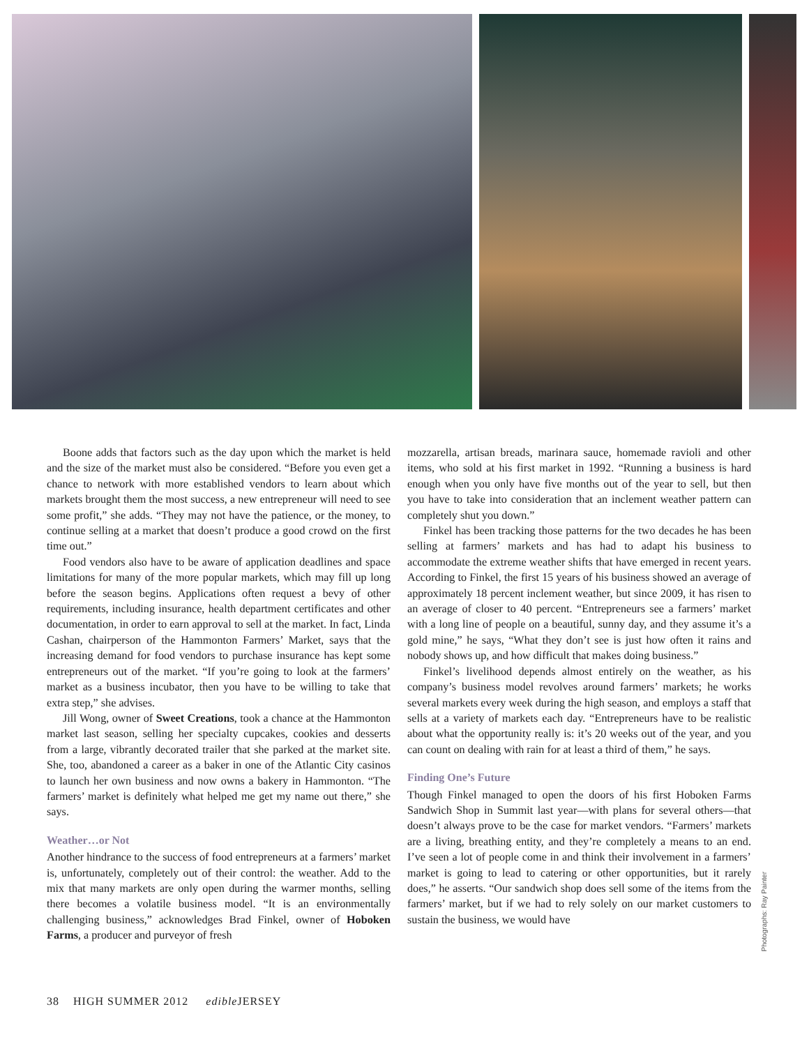Boone adds that factors such as the day upon which the market is held and the size of the market must also be considered. “Before you even get a chance to network with more established vendors to learn about which markets brought them the most success, a new entrepreneur will need to see some profit,” she adds. “They may not have the patience, or the money, to continue selling at a market that doesn’t produce a good crowd on the first time out.”
Food vendors also have to be aware of application deadlines and space limitations for many of the more popular markets, which may fill up long before the season begins. Applications often request a bevy of other requirements, including insurance, health department certificates and other documentation, in order to earn approval to sell at the market. In fact, Linda Cashan, chairperson of the Hammonton Farmers’ Market, says that the increasing demand for food vendors to purchase insurance has kept some entrepreneurs out of the market. “If you’re going to look at the farmers’ market as a business incubator, then you have to be willing to take that extra step,” she advises.
Jill Wong, owner of Sweet Creations, took a chance at the Hammonton market last season, selling her specialty cupcakes, cookies and desserts from a large, vibrantly decorated trailer that she parked at the market site. She, too, abandoned a career as a baker in one of the Atlantic City casinos to launch her own business and now owns a bakery in Hammonton. “The farmers’ market is definitely what helped me get my name out there,” she says.
Weather…or Not
Another hindrance to the success of food entrepreneurs at a farmers’ market is, unfortunately, completely out of their control: the weather. Add to the mix that many markets are only open during the warmer months, selling there becomes a volatile business model. “It is an environmentally challenging business,” acknowledges Brad Finkel, owner of Hoboken Farms, a producer and purveyor of fresh
mozzarella, artisan breads, marinara sauce, homemade ravioli and other items, who sold at his first market in 1992. “Running a business is hard enough when you only have five months out of the year to sell, but then you have to take into consideration that an inclement weather pattern can completely shut you down.”
Finkel has been tracking those patterns for the two decades he has been selling at farmers’ markets and has had to adapt his business to accommodate the extreme weather shifts that have emerged in recent years. According to Finkel, the first 15 years of his business showed an average of approximately 18 percent inclement weather, but since 2009, it has risen to an average of closer to 40 percent. “Entrepreneurs see a farmers’ market with a long line of people on a beautiful, sunny day, and they assume it’s a gold mine,” he says, “What they don’t see is just how often it rains and nobody shows up, and how difficult that makes doing business.”
Finkel’s livelihood depends almost entirely on the weather, as his company’s business model revolves around farmers’ markets; he works several markets every week during the high season, and employs a staff that sells at a variety of markets each day. “Entrepreneurs have to be realistic about what the opportunity really is: it’s 20 weeks out of the year, and you can count on dealing with rain for at least a third of them,” he says.
Finding One’s Future
Though Finkel managed to open the doors of his first Hoboken Farms Sandwich Shop in Summit last year—with plans for several others—that doesn’t always prove to be the case for market vendors. “Farmers’ markets are a living, breathing entity, and they’re completely a means to an end. I’ve seen a lot of people come in and think their involvement in a farmers’ market is going to lead to catering or other opportunities, but it rarely does,” he asserts. “Our sandwich shop does sell some of the items from the farmers’ market, but if we had to rely solely on our market customers to sustain the business, we would have
Photographs: Ray Painter
38 HIGH SUMMER 2012 edible JERSEY